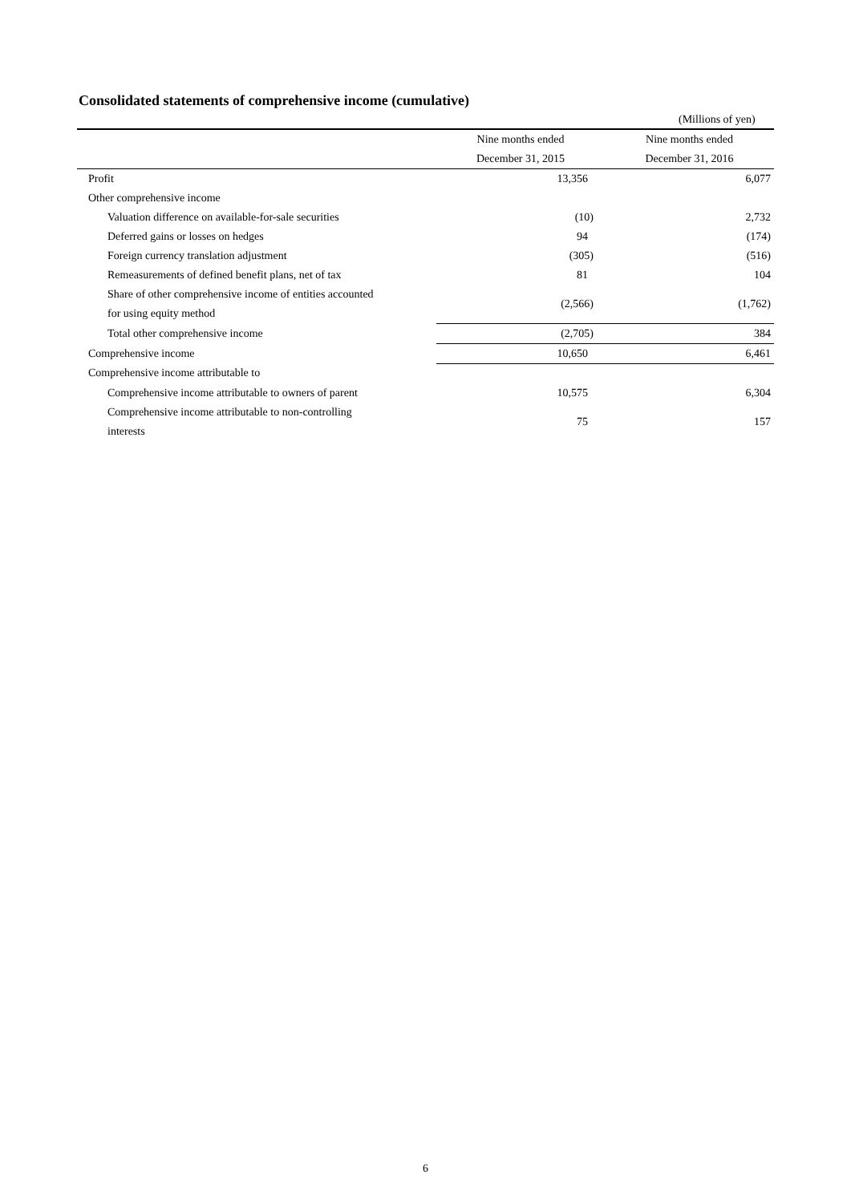Consolidated statements of comprehensive income (cumulative)
(Millions of yen)
| | Nine months ended | Nine months ended |
| | December 31, 2015 | December 31, 2016 |
| Profit | 13,356 | 6,077 |
| Other comprehensive income | | |
| Valuation difference on available-for-sale securities | (10) | 2,732 |
| Deferred gains or losses on hedges | 94 | (174) |
| Foreign currency translation adjustment | (305) | (516) |
| Remeasurements of defined benefit plans, net of tax | 81 | 104 |
| Share of other comprehensive income of entities accounted for using equity method | (2,566) | (1,762) |
| Total other comprehensive income | (2,705) | 384 |
| Comprehensive income | 10,650 | 6,461 |
| Comprehensive income attributable to | | |
| Comprehensive income attributable to owners of parent | 10,575 | 6,304 |
| Comprehensive income attributable to non-controlling interests | 75 | 157 |
6